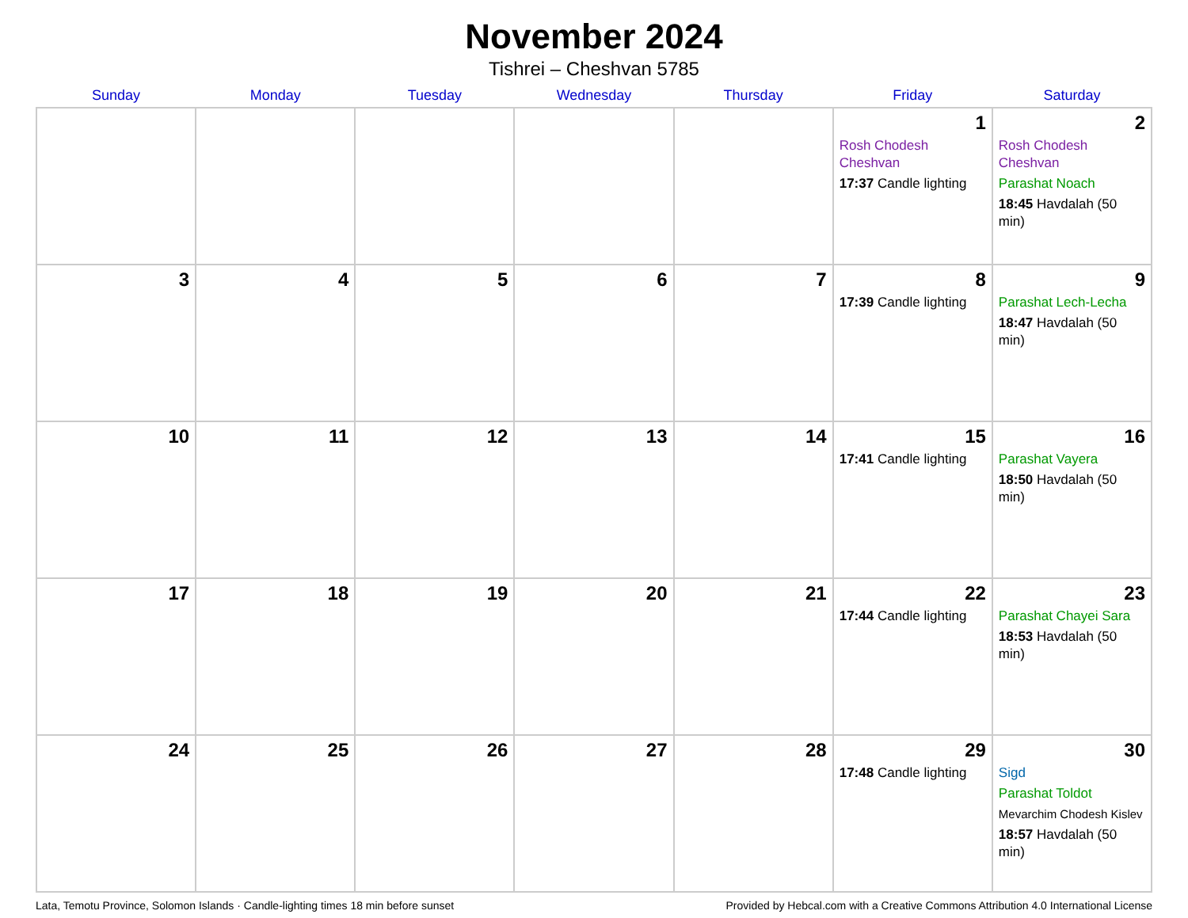November 2024
Tishrei – Cheshvan 5785
| Sunday | Monday | Tuesday | Wednesday | Thursday | Friday | Saturday |
| --- | --- | --- | --- | --- | --- | --- |
| | | | | | 1 Rosh Chodesh Cheshvan 17:37 Candle lighting | 2 Rosh Chodesh Cheshvan Parashat Noach 18:45 Havdalah (50 min) |
| 3 | 4 | 5 | 6 | 7 | 8 17:39 Candle lighting | 9 Parashat Lech-Lecha 18:47 Havdalah (50 min) |
| 10 | 11 | 12 | 13 | 14 | 15 17:41 Candle lighting | 16 Parashat Vayera 18:50 Havdalah (50 min) |
| 17 | 18 | 19 | 20 | 21 | 22 17:44 Candle lighting | 23 Parashat Chayei Sara 18:53 Havdalah (50 min) |
| 24 | 25 | 26 | 27 | 28 | 29 17:48 Candle lighting | 30 Sigd Parashat Toldot Mevarchim Chodesh Kislev 18:57 Havdalah (50 min) |
Lata, Temotu Province, Solomon Islands · Candle-lighting times 18 min before sunset Provided by Hebcal.com with a Creative Commons Attribution 4.0 International License